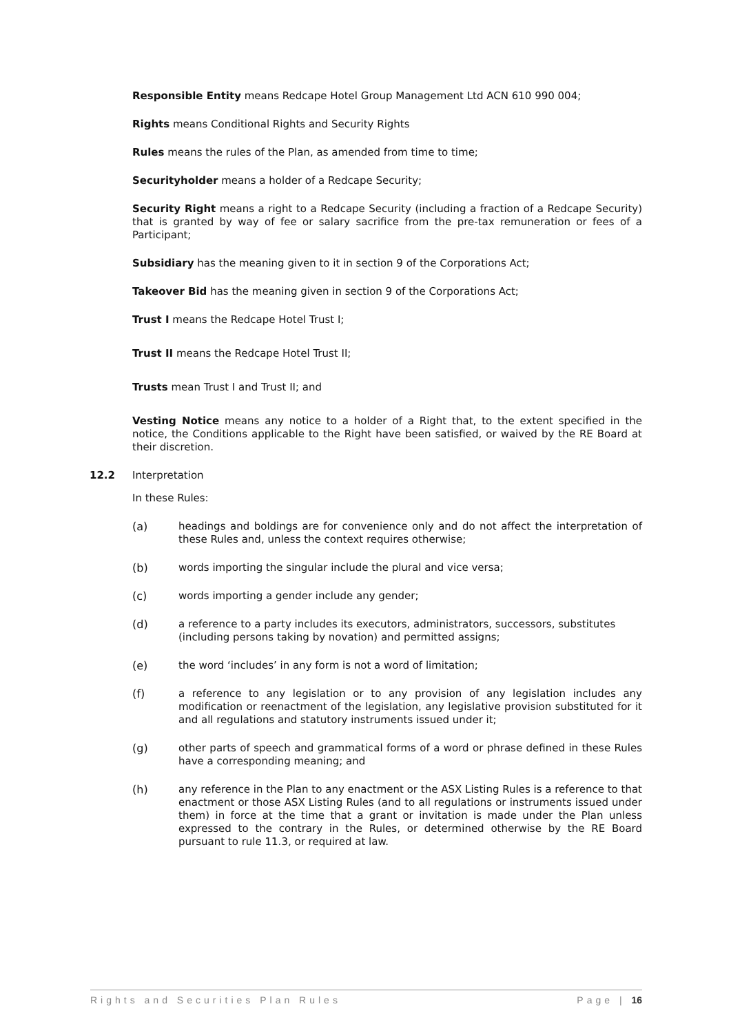Responsible Entity means Redcape Hotel Group Management Ltd ACN 610 990 004;
Rights means Conditional Rights and Security Rights
Rules means the rules of the Plan, as amended from time to time;
Securityholder means a holder of a Redcape Security;
Security Right means a right to a Redcape Security (including a fraction of a Redcape Security) that is granted by way of fee or salary sacrifice from the pre-tax remuneration or fees of a Participant;
Subsidiary has the meaning given to it in section 9 of the Corporations Act;
Takeover Bid has the meaning given in section 9 of the Corporations Act;
Trust I means the Redcape Hotel Trust I;
Trust II means the Redcape Hotel Trust II;
Trusts mean Trust I and Trust II; and
Vesting Notice means any notice to a holder of a Right that, to the extent specified in the notice, the Conditions applicable to the Right have been satisfied, or waived by the RE Board at their discretion.
12.2 Interpretation
In these Rules:
(a) headings and boldings are for convenience only and do not affect the interpretation of these Rules and, unless the context requires otherwise;
(b) words importing the singular include the plural and vice versa;
(c) words importing a gender include any gender;
(d) a reference to a party includes its executors, administrators, successors, substitutes (including persons taking by novation) and permitted assigns;
(e) the word ‘includes’ in any form is not a word of limitation;
(f) a reference to any legislation or to any provision of any legislation includes any modification or reenactment of the legislation, any legislative provision substituted for it and all regulations and statutory instruments issued under it;
(g) other parts of speech and grammatical forms of a word or phrase defined in these Rules have a corresponding meaning; and
(h) any reference in the Plan to any enactment or the ASX Listing Rules is a reference to that enactment or those ASX Listing Rules (and to all regulations or instruments issued under them) in force at the time that a grant or invitation is made under the Plan unless expressed to the contrary in the Rules, or determined otherwise by the RE Board pursuant to rule 11.3, or required at law.
Rights and Securities Plan Rules Page | 16